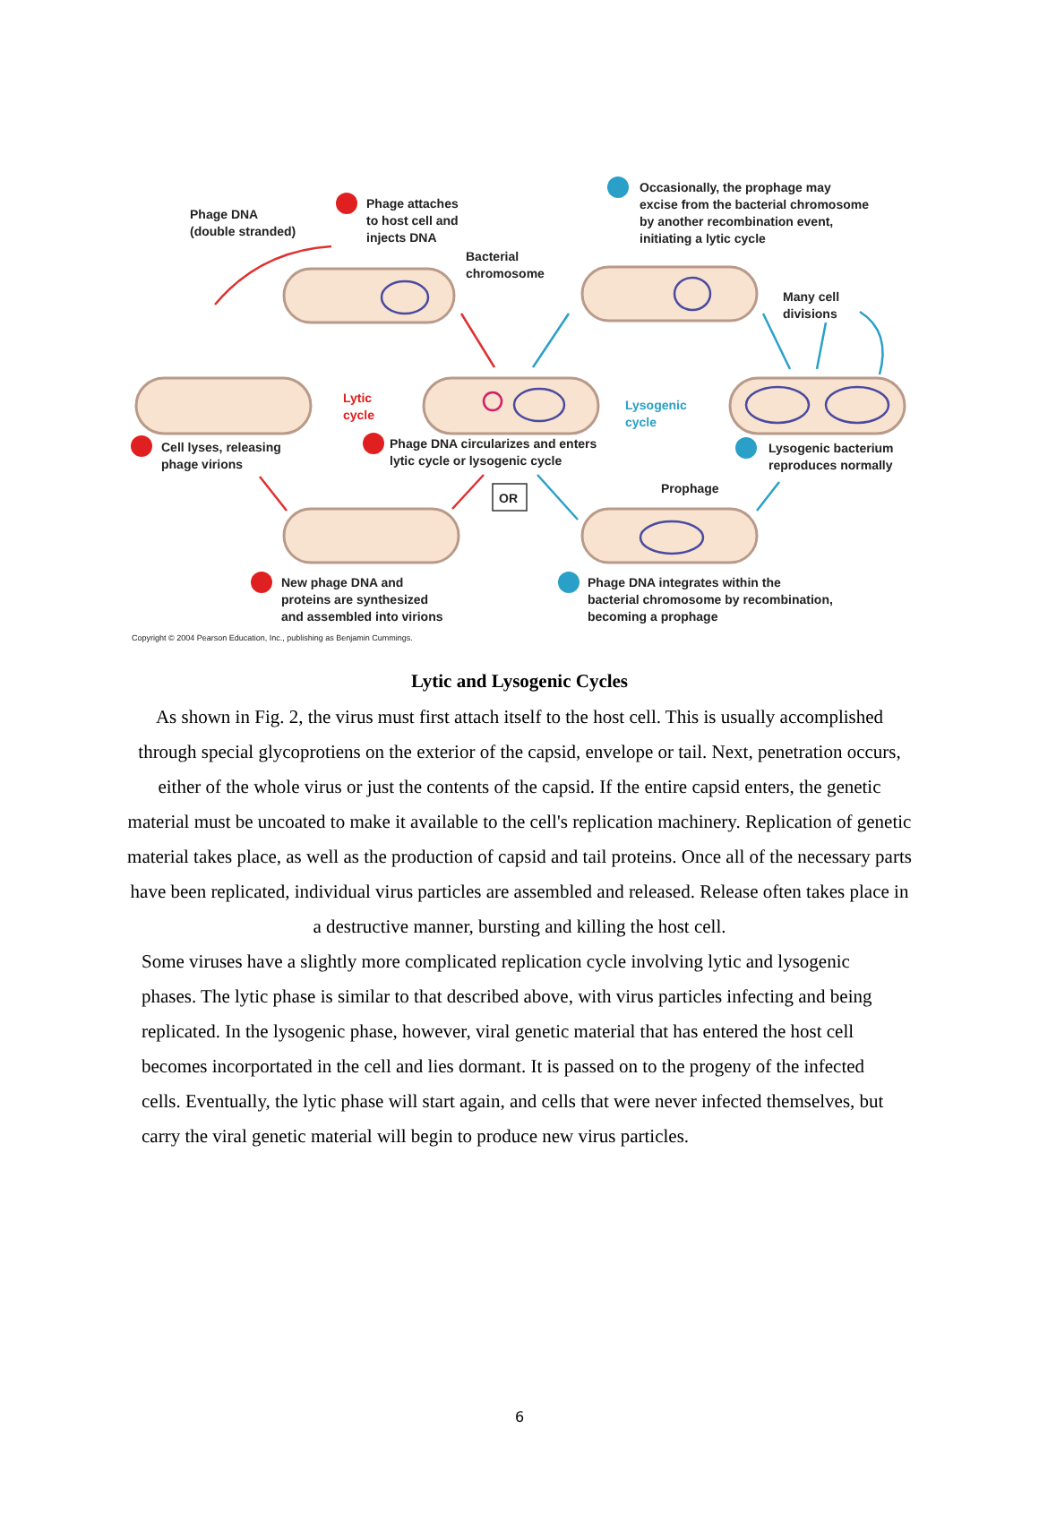Phage DNA
(double stranded)
Phage attaches
to host cell and
injects DNA
Bacterial
chromosome
Occasionally, the prophage may
excise from the bacterial chromosome
by another recombination event,
initiating a lytic cycle
Many cell
divisions
Lytic
cycle
Lysogenic
cycle
Cell lyses, releasing
phage virions
Phage DNA circularizes and enters
lytic cycle or lysogenic cycle
Lysogenic bacterium
reproduces normally
OR
Prophage
New phage DNA and
proteins are synthesized
and assembled into virions
Phage DNA integrates within the
bacterial chromosome by recombination,
becoming a prophage
Copyright © 2004 Pearson Education, Inc., publishing as Benjamin Cummings.
Lytic and Lysogenic Cycles
As shown in Fig. 2, the virus must first attach itself to the host cell. This is usually accomplished through special glycoprotiens on the exterior of the capsid, envelope or tail. Next, penetration occurs, either of the whole virus or just the contents of the capsid. If the entire capsid enters, the genetic material must be uncoated to make it available to the cell's replication machinery. Replication of genetic material takes place, as well as the production of capsid and tail proteins. Once all of the necessary parts have been replicated, individual virus particles are assembled and released. Release often takes place in a destructive manner, bursting and killing the host cell.
Some viruses have a slightly more complicated replication cycle involving lytic and lysogenic phases. The lytic phase is similar to that described above, with virus particles infecting and being replicated. In the lysogenic phase, however, viral genetic material that has entered the host cell becomes incorportated in the cell and lies dormant. It is passed on to the progeny of the infected cells. Eventually, the lytic phase will start again, and cells that were never infected themselves, but carry the viral genetic material will begin to produce new virus particles.
6